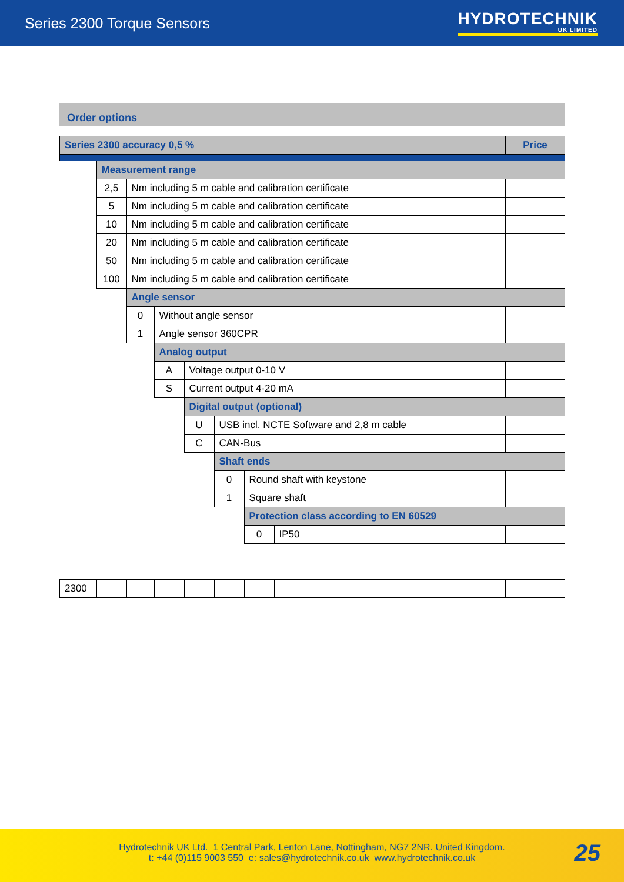Series 2300 Torque Sensors
HYDROTECHNIK
UK LIMITED
Order options
| Series 2300 accuracy 0,5 % | | | | | | | | Price |
| | Measurement range | | | | | | | |
| | 2,5 | Nm including 5 m cable and calibration certificate | | | | | | |
| | 5 | Nm including 5 m cable and calibration certificate | | | | | | |
| | 10 | Nm including 5 m cable and calibration certificate | | | | | | |
| | 20 | Nm including 5 m cable and calibration certificate | | | | | | |
| | 50 | Nm including 5 m cable and calibration certificate | | | | | | |
| | 100 | Nm including 5 m cable and calibration certificate | | | | | | |
| | | Angle sensor | | | | | | |
| | | 0 | Without angle sensor | | | | | |
| | | 1 | Angle sensor 360CPR | | | | | |
| | | | Analog output | | | | | |
| | | | A | Voltage output 0-10 V | | | | |
| | | | S | Current output 4-20 mA | | | | |
| | | | | Digital output (optional) | | | | |
| | | | | U | USB incl. NCTE Software and 2,8 m cable | | | |
| | | | | C | CAN-Bus | | | |
| | | | | | Shaft ends | | | |
| | | | | | 0 | Round shaft with keystone | | |
| | | | | | 1 | Square shaft | | |
| | | | | | | Protection class according to EN 60529 | | |
| | | | | | | 0 | IP50 | |
| 2300 | | | | | | | | |
Hydrotechnik UK Ltd. 1 Central Park, Lenton Lane, Nottingham, NG7 2NR. United Kingdom.
t: +44 (0)115 9003 550 e: sales@hydrotechnik.co.uk www.hydrotechnik.co.uk
25